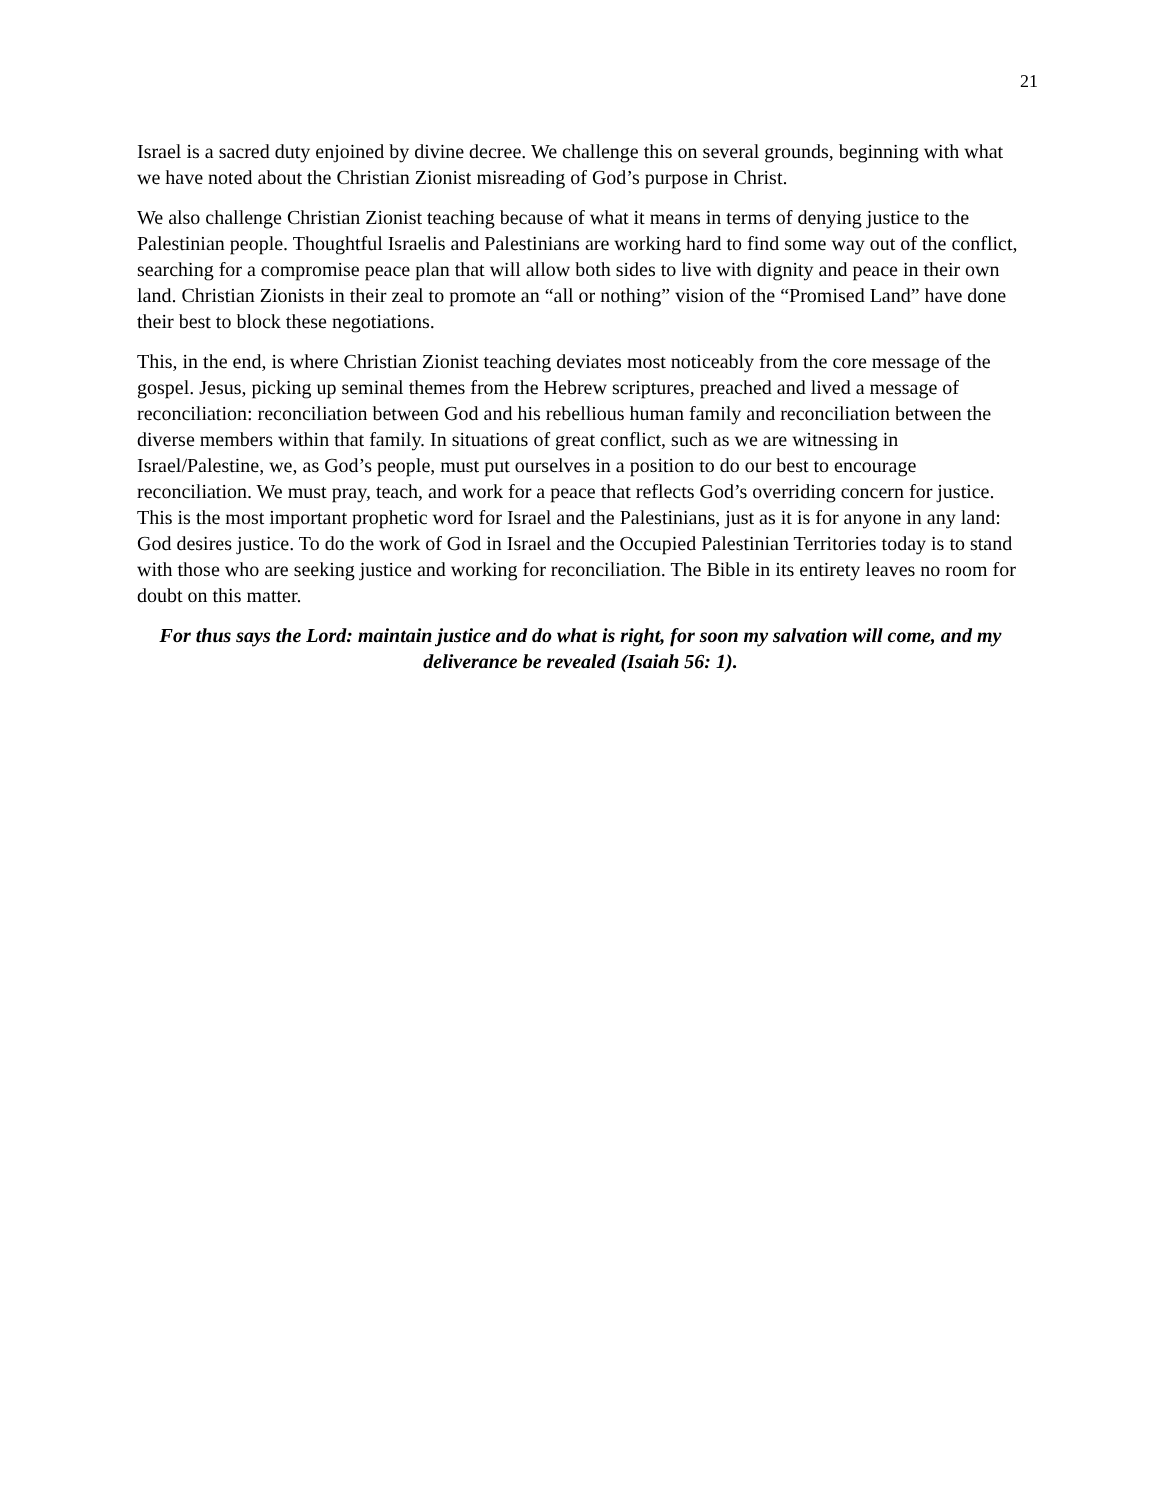21
Israel is a sacred duty enjoined by divine decree. We challenge this on several grounds, beginning with what we have noted about the Christian Zionist misreading of God’s purpose in Christ.
We also challenge Christian Zionist teaching because of what it means in terms of denying justice to the Palestinian people. Thoughtful Israelis and Palestinians are working hard to find some way out of the conflict, searching for a compromise peace plan that will allow both sides to live with dignity and peace in their own land. Christian Zionists in their zeal to promote an “all or nothing” vision of the “Promised Land” have done their best to block these negotiations.
This, in the end, is where Christian Zionist teaching deviates most noticeably from the core message of the gospel. Jesus, picking up seminal themes from the Hebrew scriptures, preached and lived a message of reconciliation: reconciliation between God and his rebellious human family and reconciliation between the diverse members within that family. In situations of great conflict, such as we are witnessing in Israel/Palestine, we, as God’s people, must put ourselves in a position to do our best to encourage reconciliation. We must pray, teach, and work for a peace that reflects God’s overriding concern for justice. This is the most important prophetic word for Israel and the Palestinians, just as it is for anyone in any land: God desires justice. To do the work of God in Israel and the Occupied Palestinian Territories today is to stand with those who are seeking justice and working for reconciliation. The Bible in its entirety leaves no room for doubt on this matter.
For thus says the Lord: maintain justice and do what is right, for soon my salvation will come, and my deliverance be revealed (Isaiah 56: 1).